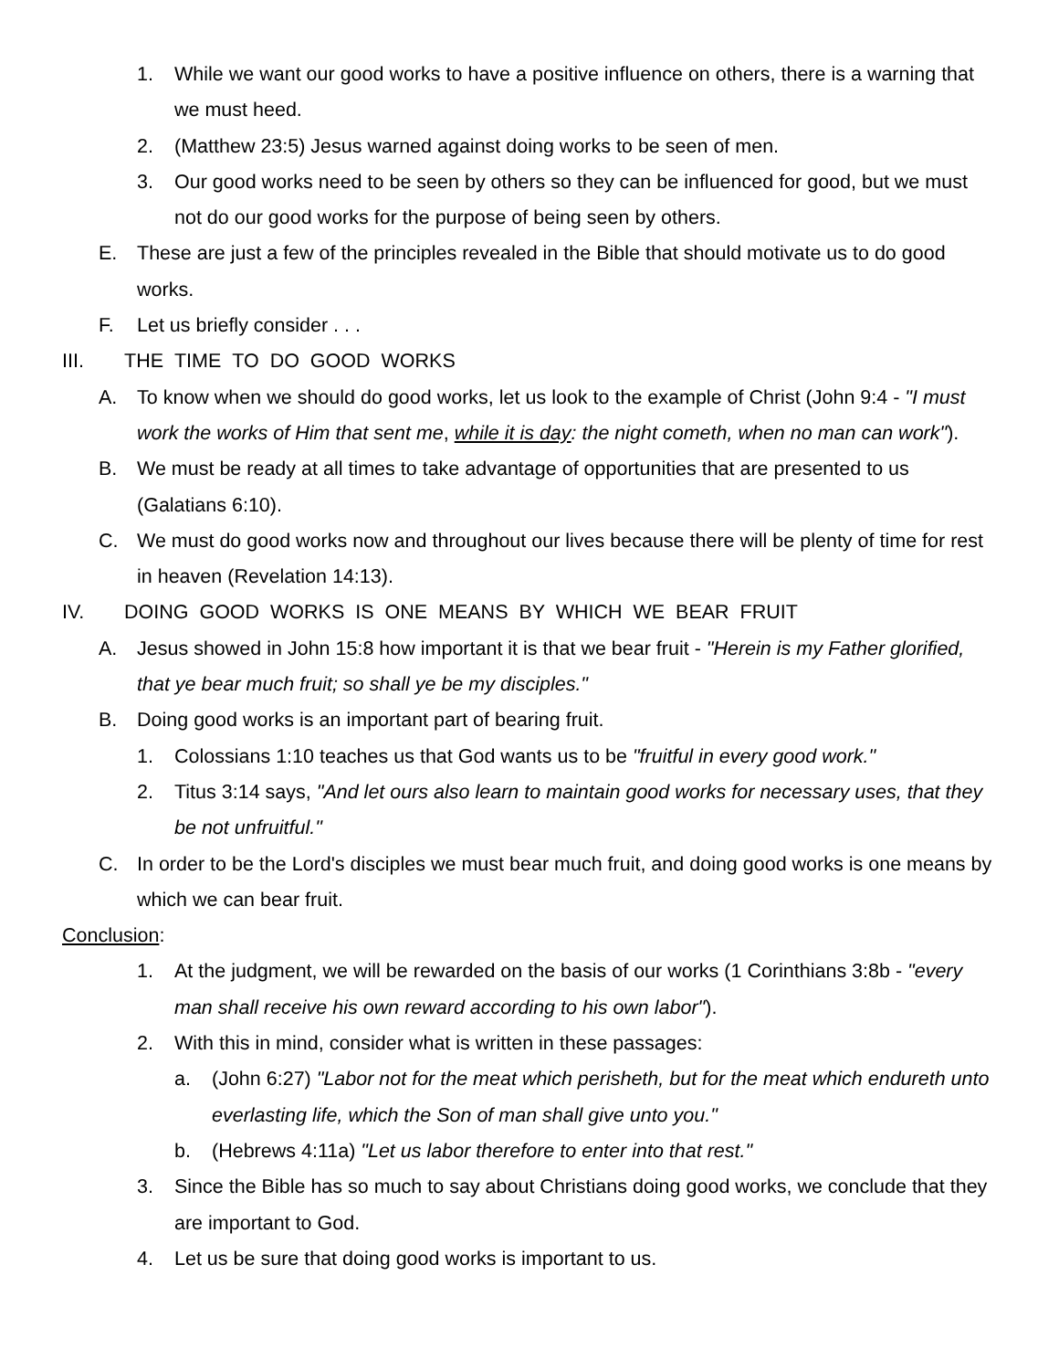1. While we want our good works to have a positive influence on others, there is a warning that we must heed.
2. (Matthew 23:5) Jesus warned against doing works to be seen of men.
3. Our good works need to be seen by others so they can be influenced for good, but we must not do our good works for the purpose of being seen by others.
E. These are just a few of the principles revealed in the Bible that should motivate us to do good works.
F. Let us briefly consider . . .
III. THE TIME TO DO GOOD WORKS
A. To know when we should do good works, let us look to the example of Christ (John 9:4 - "I must work the works of Him that sent me, while it is day: the night cometh, when no man can work").
B. We must be ready at all times to take advantage of opportunities that are presented to us (Galatians 6:10).
C. We must do good works now and throughout our lives because there will be plenty of time for rest in heaven (Revelation 14:13).
IV. DOING GOOD WORKS IS ONE MEANS BY WHICH WE BEAR FRUIT
A. Jesus showed in John 15:8 how important it is that we bear fruit - "Herein is my Father glorified, that ye bear much fruit; so shall ye be my disciples."
B. Doing good works is an important part of bearing fruit.
1. Colossians 1:10 teaches us that God wants us to be "fruitful in every good work."
2. Titus 3:14 says, "And let ours also learn to maintain good works for necessary uses, that they be not unfruitful."
C. In order to be the Lord's disciples we must bear much fruit, and doing good works is one means by which we can bear fruit.
Conclusion:
1. At the judgment, we will be rewarded on the basis of our works (1 Corinthians 3:8b - "every man shall receive his own reward according to his own labor").
2. With this in mind, consider what is written in these passages:
a. (John 6:27) "Labor not for the meat which perisheth, but for the meat which endureth unto everlasting life, which the Son of man shall give unto you."
b. (Hebrews 4:11a) "Let us labor therefore to enter into that rest."
3. Since the Bible has so much to say about Christians doing good works, we conclude that they are important to God.
4. Let us be sure that doing good works is important to us.